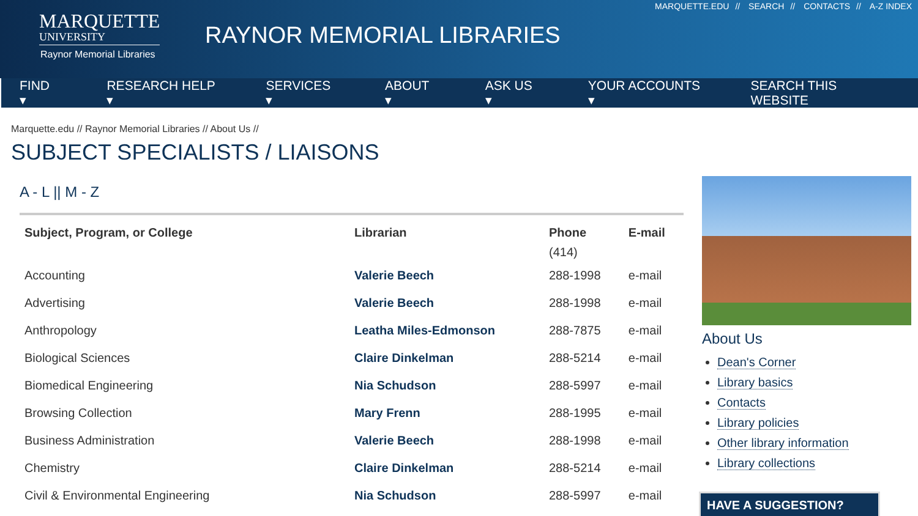MARQUETTE
UNIVERSITY
Raynor Memorial Libraries
RAYNOR MEMORIAL LIBRARIES
MARQUETTE.EDU // SEARCH // CONTACTS // A-Z INDEX
FIND ▾ RESEARCH HELP ▾ SERVICES ▾ ABOUT ▾ ASK US ▾ YOUR ACCOUNTS ▾ SEARCH THIS WEBSITE
Marquette.edu // Raynor Memorial Libraries // About Us //
SUBJECT SPECIALISTS / LIAISONS
A - L || M - Z
| Subject, Program, or College | Librarian | Phone (414) | E-mail |
| --- | --- | --- | --- |
| Accounting | Valerie Beech | 288-1998 | e-mail |
| Advertising | Valerie Beech | 288-1998 | e-mail |
| Anthropology | Leatha Miles-Edmonson | 288-7875 | e-mail |
| Biological Sciences | Claire Dinkelman | 288-5214 | e-mail |
| Biomedical Engineering | Nia Schudson | 288-5997 | e-mail |
| Browsing Collection | Mary Frenn | 288-1995 | e-mail |
| Business Administration | Valerie Beech | 288-1998 | e-mail |
| Chemistry | Claire Dinkelman | 288-5214 | e-mail |
| Civil & Environmental Engineering | Nia Schudson | 288-5997 | e-mail |
About Us
Dean's Corner
Library basics
Contacts
Library policies
Other library information
Library collections
HAVE A SUGGESTION?